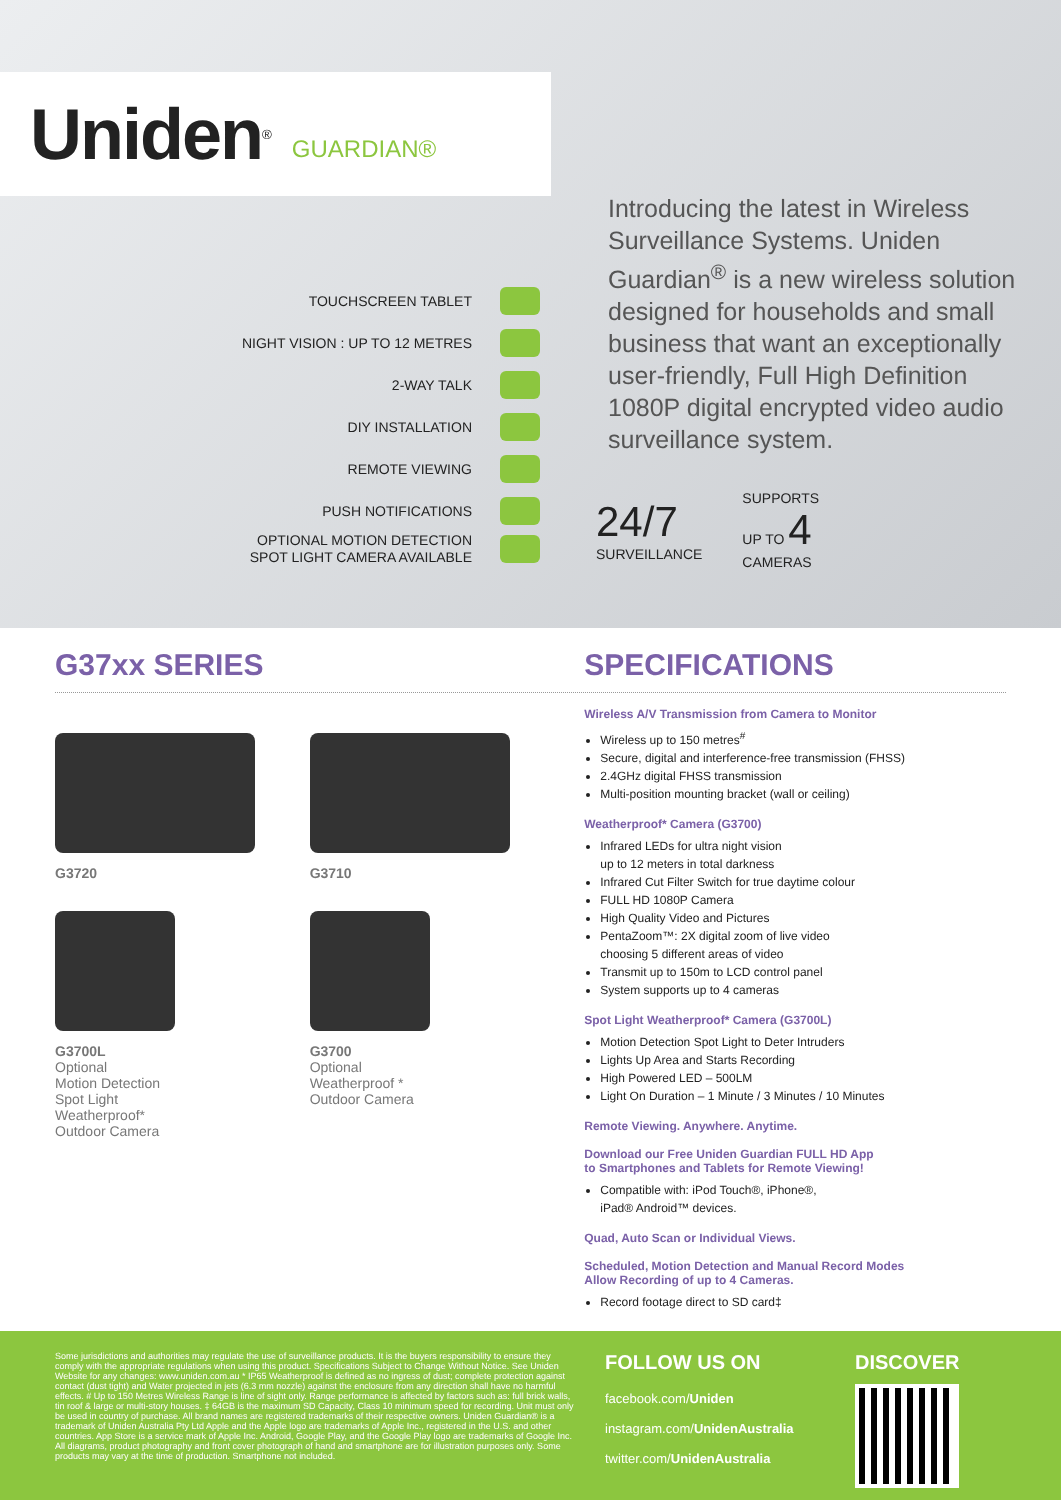Uniden<sup>®</sup> GUARDIAN®
TOUCHSCREEN TABLET
NIGHT VISION : UP TO 12 METRES
2-WAY TALK
DIY INSTALLATION
REMOTE VIEWING
PUSH NOTIFICATIONS
OPTIONAL MOTION DETECTION
SPOT LIGHT CAMERA AVAILABLE
Introducing the latest in Wireless Surveillance Systems. Uniden Guardian<sup>®</sup> is a new wireless solution designed for households and small business that want an exceptionally user-friendly, Full High Definition 1080P digital encrypted video audio surveillance system.
24/7
SURVEILLANCE
SUPPORTS
UP TO 4
CAMERAS
G37xx SERIES SPECIFICATIONS
G3720
G3710
G3700L
Optional
Motion Detection
Spot Light
Weatherproof*
Outdoor Camera
G3700
Optional
Weatherproof *
Outdoor Camera
Wireless A/V Transmission from Camera to Monitor
Wireless up to 150 metres<sup>#</sup>
Secure, digital and interference-free transmission (FHSS)
2.4GHz digital FHSS transmission
Multi-position mounting bracket (wall or ceiling)
Weatherproof* Camera (G3700)
Infrared LEDs for ultra night vision
up to 12 meters in total darkness
Infrared Cut Filter Switch for true daytime colour
FULL HD 1080P Camera
High Quality Video and Pictures
PentaZoom™: 2X digital zoom of live video
choosing 5 different areas of video
Transmit up to 150m to LCD control panel
System supports up to 4 cameras
Spot Light Weatherproof* Camera (G3700L)
Motion Detection Spot Light to Deter Intruders
Lights Up Area and Starts Recording
High Powered LED – 500LM
Light On Duration – 1 Minute / 3 Minutes / 10 Minutes
Remote Viewing. Anywhere. Anytime.
Download our Free Uniden Guardian FULL HD App
to Smartphones and Tablets for Remote Viewing!
Compatible with: iPod Touch®, iPhone®,
iPad® Android™ devices.
Quad, Auto Scan or Individual Views.
Scheduled, Motion Detection and Manual Record Modes
Allow Recording of up to 4 Cameras.
Record footage direct to SD card‡
Some jurisdictions and authorities may regulate the use of surveillance products. It is the buyers responsibility to ensure they comply with the appropriate regulations when using this product. Specifications Subject to Change Without Notice. See Uniden Website for any changes: www.uniden.com.au * IP65 Weatherproof is defined as no ingress of dust; complete protection against contact (dust tight) and Water projected in jets (6.3 mm nozzle) against the enclosure from any direction shall have no harmful effects. # Up to 150 Metres Wireless Range is line of sight only. Range performance is affected by factors such as: full brick walls, tin roof & large or multi-story houses. ‡ 64GB is the maximum SD Capacity, Class 10 minimum speed for recording. Unit must only be used in country of purchase. All brand names are registered trademarks of their respective owners. Uniden Guardian® is a trademark of Uniden Australia Pty Ltd Apple and the Apple logo are trademarks of Apple Inc., registered in the U.S. and other countries. App Store is a service mark of Apple Inc. Android, Google Play, and the Google Play logo are trademarks of Google Inc. All diagrams, product photography and front cover photograph of hand and smartphone are for illustration purposes only. Some products may vary at the time of production. Smartphone not included.
FOLLOW US ON
facebook.com/Uniden
instagram.com/UnidenAustralia
twitter.com/UnidenAustralia
DISCOVER